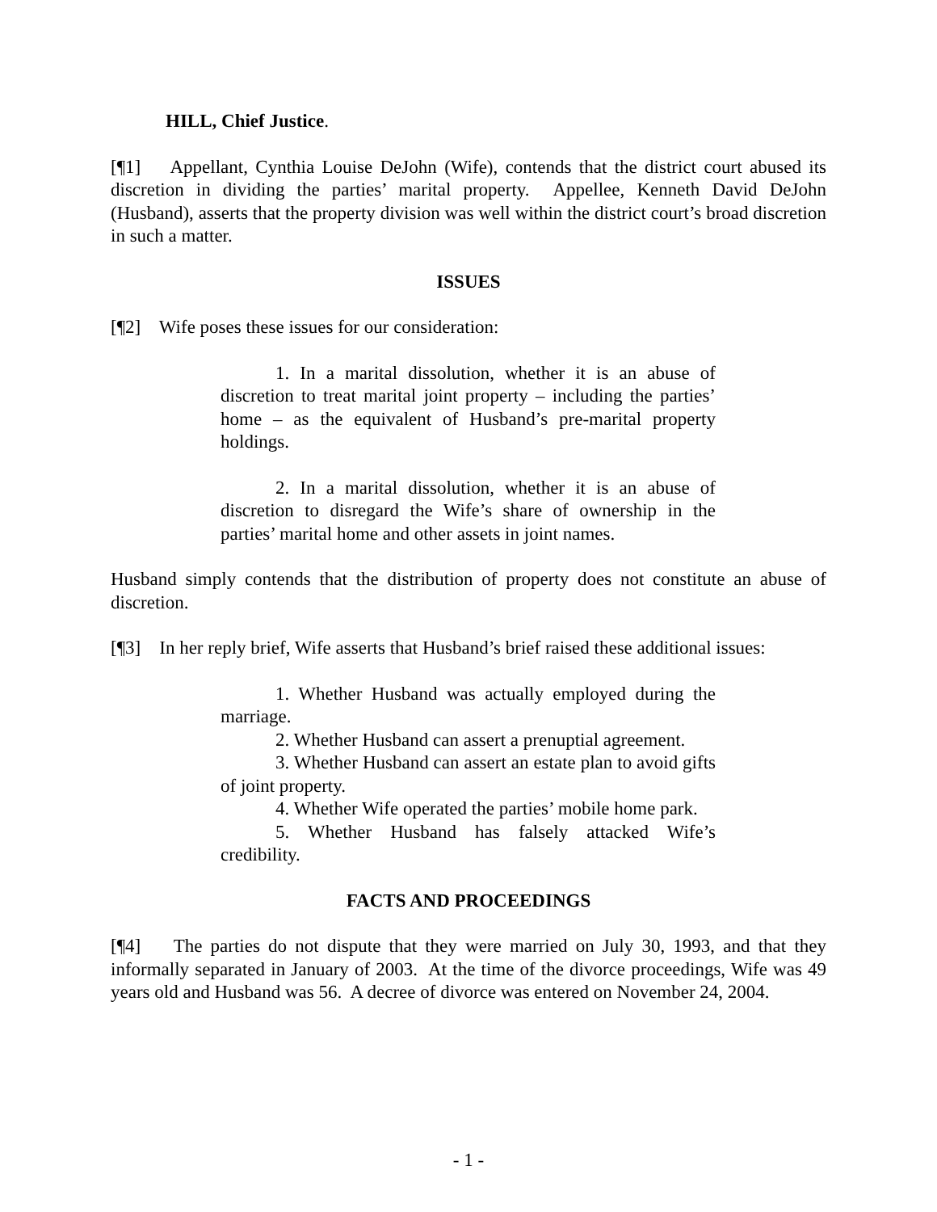HILL, Chief Justice.
[¶1] Appellant, Cynthia Louise DeJohn (Wife), contends that the district court abused its discretion in dividing the parties’ marital property. Appellee, Kenneth David DeJohn (Husband), asserts that the property division was well within the district court’s broad discretion in such a matter.
ISSUES
[¶2] Wife poses these issues for our consideration:
1. In a marital dissolution, whether it is an abuse of discretion to treat marital joint property – including the parties’ home – as the equivalent of Husband’s pre-marital property holdings.
2. In a marital dissolution, whether it is an abuse of discretion to disregard the Wife’s share of ownership in the parties’ marital home and other assets in joint names.
Husband simply contends that the distribution of property does not constitute an abuse of discretion.
[¶3] In her reply brief, Wife asserts that Husband’s brief raised these additional issues:
1. Whether Husband was actually employed during the marriage.
2. Whether Husband can assert a prenuptial agreement.
3. Whether Husband can assert an estate plan to avoid gifts of joint property.
4. Whether Wife operated the parties’ mobile home park.
5. Whether Husband has falsely attacked Wife’s credibility.
FACTS AND PROCEEDINGS
[¶4] The parties do not dispute that they were married on July 30, 1993, and that they informally separated in January of 2003. At the time of the divorce proceedings, Wife was 49 years old and Husband was 56. A decree of divorce was entered on November 24, 2004.
- 1 -